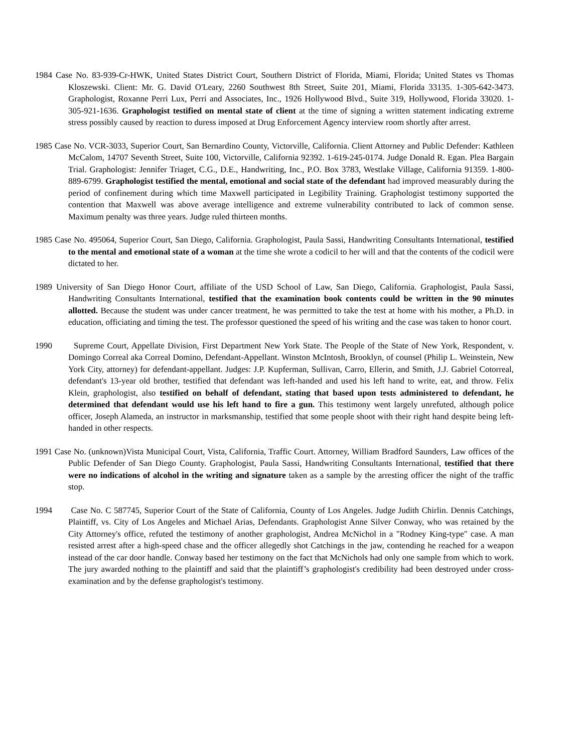1984 Case No. 83-939-Cr-HWK, United States District Court, Southern District of Florida, Miami, Florida; United States vs Thomas Kloszewski. Client: Mr. G. David O'Leary, 2260 Southwest 8th Street, Suite 201, Miami, Florida 33135. 1-305-642-3473. Graphologist, Roxanne Perri Lux, Perri and Associates, Inc., 1926 Hollywood Blvd., Suite 319, Hollywood, Florida 33020. 1-305-921-1636. Graphologist testified on mental state of client at the time of signing a written statement indicating extreme stress possibly caused by reaction to duress imposed at Drug Enforcement Agency interview room shortly after arrest.
1985 Case No. VCR-3033, Superior Court, San Bernardino County, Victorville, California. Client Attorney and Public Defender: Kathleen McCalom, 14707 Seventh Street, Suite 100, Victorville, California 92392. 1-619-245-0174. Judge Donald R. Egan. Plea Bargain Trial. Graphologist: Jennifer Triaget, C.G., D.E., Handwriting, Inc., P.O. Box 3783, Westlake Village, California 91359. 1-800-889-6799. Graphologist testified the mental, emotional and social state of the defendant had improved measurably during the period of confinement during which time Maxwell participated in Legibility Training. Graphologist testimony supported the contention that Maxwell was above average intelligence and extreme vulnerability contributed to lack of common sense. Maximum penalty was three years. Judge ruled thirteen months.
1985 Case No. 495064, Superior Court, San Diego, California. Graphologist, Paula Sassi, Handwriting Consultants International, testified to the mental and emotional state of a woman at the time she wrote a codicil to her will and that the contents of the codicil were dictated to her.
1989 University of San Diego Honor Court, affiliate of the USD School of Law, San Diego, California. Graphologist, Paula Sassi, Handwriting Consultants International, testified that the examination book contents could be written in the 90 minutes allotted. Because the student was under cancer treatment, he was permitted to take the test at home with his mother, a Ph.D. in education, officiating and timing the test. The professor questioned the speed of his writing and the case was taken to honor court.
1990 Supreme Court, Appellate Division, First Department New York State. The People of the State of New York, Respondent, v. Domingo Correal aka Correal Domino, Defendant-Appellant. Winston McIntosh, Brooklyn, of counsel (Philip L. Weinstein, New York City, attorney) for defendant-appellant. Judges: J.P. Kupferman, Sullivan, Carro, Ellerin, and Smith, J.J. Gabriel Cotorreal, defendant's 13-year old brother, testified that defendant was left-handed and used his left hand to write, eat, and throw. Felix Klein, graphologist, also testified on behalf of defendant, stating that based upon tests administered to defendant, he determined that defendant would use his left hand to fire a gun. This testimony went largely unrefuted, although police officer, Joseph Alameda, an instructor in marksmanship, testified that some people shoot with their right hand despite being left-handed in other respects.
1991 Case No. (unknown)Vista Municipal Court, Vista, California, Traffic Court. Attorney, William Bradford Saunders, Law offices of the Public Defender of San Diego County. Graphologist, Paula Sassi, Handwriting Consultants International, testified that there were no indications of alcohol in the writing and signature taken as a sample by the arresting officer the night of the traffic stop.
1994 Case No. C 587745, Superior Court of the State of California, County of Los Angeles. Judge Judith Chirlin. Dennis Catchings, Plaintiff, vs. City of Los Angeles and Michael Arias, Defendants. Graphologist Anne Silver Conway, who was retained by the City Attorney's office, refuted the testimony of another graphologist, Andrea McNichol in a "Rodney King-type" case. A man resisted arrest after a high-speed chase and the officer allegedly shot Catchings in the jaw, contending he reached for a weapon instead of the car door handle. Conway based her testimony on the fact that McNichols had only one sample from which to work. The jury awarded nothing to the plaintiff and said that the plaintiff’s graphologist's credibility had been destroyed under cross-examination and by the defense graphologist's testimony.